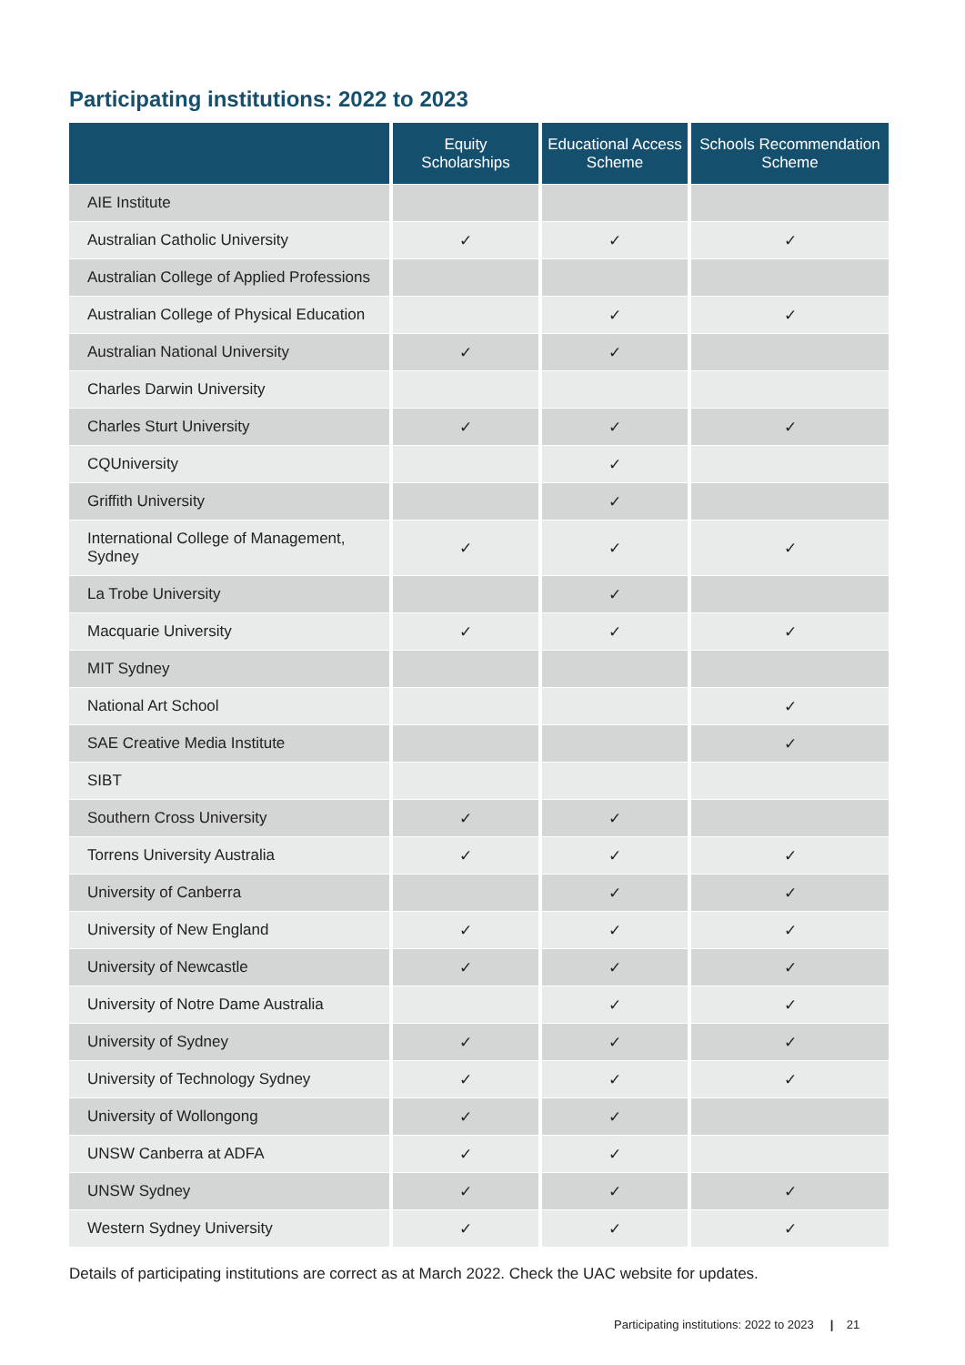Participating institutions: 2022 to 2023
| | Equity Scholarships | Educational Access Scheme | Schools Recommendation Scheme |
| --- | --- | --- | --- |
| AIE Institute | | | |
| Australian Catholic University | ✓ | ✓ | ✓ |
| Australian College of Applied Professions | | | |
| Australian College of Physical Education | | ✓ | ✓ |
| Australian National University | ✓ | ✓ | |
| Charles Darwin University | | | |
| Charles Sturt University | ✓ | ✓ | ✓ |
| CQUniversity | | ✓ | |
| Griffith University | | ✓ | |
| International College of Management, Sydney | ✓ | ✓ | ✓ |
| La Trobe University | | ✓ | |
| Macquarie University | ✓ | ✓ | ✓ |
| MIT Sydney | | | |
| National Art School | | | ✓ |
| SAE Creative Media Institute | | | ✓ |
| SIBT | | | |
| Southern Cross University | ✓ | ✓ | |
| Torrens University Australia | ✓ | ✓ | ✓ |
| University of Canberra | | ✓ | ✓ |
| University of New England | ✓ | ✓ | ✓ |
| University of Newcastle | ✓ | ✓ | ✓ |
| University of Notre Dame Australia | | ✓ | ✓ |
| University of Sydney | ✓ | ✓ | ✓ |
| University of Technology Sydney | ✓ | ✓ | ✓ |
| University of Wollongong | ✓ | ✓ | |
| UNSW Canberra at ADFA | ✓ | ✓ | |
| UNSW Sydney | ✓ | ✓ | ✓ |
| Western Sydney University | ✓ | ✓ | ✓ |
Details of participating institutions are correct as at March 2022. Check the UAC website for updates.
Participating institutions: 2022 to 2023 | 21